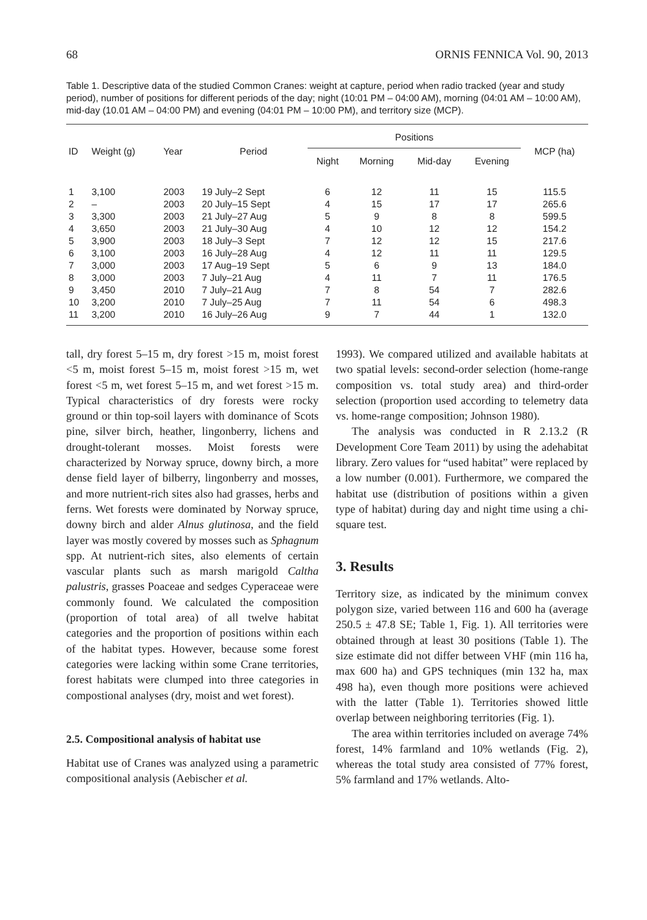68 ORNIS FENNICA Vol. 90, 2013
Table 1. Descriptive data of the studied Common Cranes: weight at capture, period when radio tracked (year and study period), number of positions for different periods of the day; night (10:01 PM – 04:00 AM), morning (04:01 AM – 10:00 AM), mid-day (10.01 AM – 04:00 PM) and evening (04:01 PM – 10:00 PM), and territory size (MCP).
| ID | Weight (g) | Year | Period | Positions | | | | MCP (ha) |
| --- | --- | --- | --- | --- | --- | --- | --- | --- |
| | | | | Night | Morning | Mid-day | Evening | |
| 1 | 3,100 | 2003 | 19 July–2 Sept | 6 | 12 | 11 | 15 | 115.5 |
| 2 | – | 2003 | 20 July–15 Sept | 4 | 15 | 17 | 17 | 265.6 |
| 3 | 3,300 | 2003 | 21 July–27 Aug | 5 | 9 | 8 | 8 | 599.5 |
| 4 | 3,650 | 2003 | 21 July–30 Aug | 4 | 10 | 12 | 12 | 154.2 |
| 5 | 3,900 | 2003 | 18 July–3 Sept | 7 | 12 | 12 | 15 | 217.6 |
| 6 | 3,100 | 2003 | 16 July–28 Aug | 4 | 12 | 11 | 11 | 129.5 |
| 7 | 3,000 | 2003 | 17 Aug–19 Sept | 5 | 6 | 9 | 13 | 184.0 |
| 8 | 3,000 | 2003 | 7 July–21 Aug | 4 | 11 | 7 | 11 | 176.5 |
| 9 | 3,450 | 2010 | 7 July–21 Aug | 7 | 8 | 54 | 7 | 282.6 |
| 10 | 3,200 | 2010 | 7 July–25 Aug | 7 | 11 | 54 | 6 | 498.3 |
| 11 | 3,200 | 2010 | 16 July–26 Aug | 9 | 7 | 44 | 1 | 132.0 |
tall, dry forest 5–15 m, dry forest >15 m, moist forest <5 m, moist forest 5–15 m, moist forest >15 m, wet forest <5 m, wet forest 5–15 m, and wet forest >15 m. Typical characteristics of dry forests were rocky ground or thin top-soil layers with dominance of Scots pine, silver birch, heather, lingonberry, lichens and drought-tolerant mosses. Moist forests were characterized by Norway spruce, downy birch, a more dense field layer of bilberry, lingonberry and mosses, and more nutrient-rich sites also had grasses, herbs and ferns. Wet forests were dominated by Norway spruce, downy birch and alder Alnus glutinosa, and the field layer was mostly covered by mosses such as Sphagnum spp. At nutrient-rich sites, also elements of certain vascular plants such as marsh marigold Caltha palustris, grasses Poaceae and sedges Cyperaceae were commonly found. We calculated the composition (proportion of total area) of all twelve habitat categories and the proportion of positions within each of the habitat types. However, because some forest categories were lacking within some Crane territories, forest habitats were clumped into three categories in compostional analyses (dry, moist and wet forest).
2.5. Compositional analysis of habitat use
Habitat use of Cranes was analyzed using a parametric compositional analysis (Aebischer et al.
1993). We compared utilized and available habitats at two spatial levels: second-order selection (home-range composition vs. total study area) and third-order selection (proportion used according to telemetry data vs. home-range composition; Johnson 1980).
The analysis was conducted in R 2.13.2 (R Development Core Team 2011) by using the adehabitat library. Zero values for “used habitat” were replaced by a low number (0.001). Furthermore, we compared the habitat use (distribution of positions within a given type of habitat) during day and night time using a chi-square test.
3. Results
Territory size, as indicated by the minimum convex polygon size, varied between 116 and 600 ha (average 250.5 ± 47.8 SE; Table 1, Fig. 1). All territories were obtained through at least 30 positions (Table 1). The size estimate did not differ between VHF (min 116 ha, max 600 ha) and GPS techniques (min 132 ha, max 498 ha), even though more positions were achieved with the latter (Table 1). Territories showed little overlap between neighboring territories (Fig. 1).
The area within territories included on average 74% forest, 14% farmland and 10% wetlands (Fig. 2), whereas the total study area consisted of 77% forest, 5% farmland and 17% wetlands. Alto-